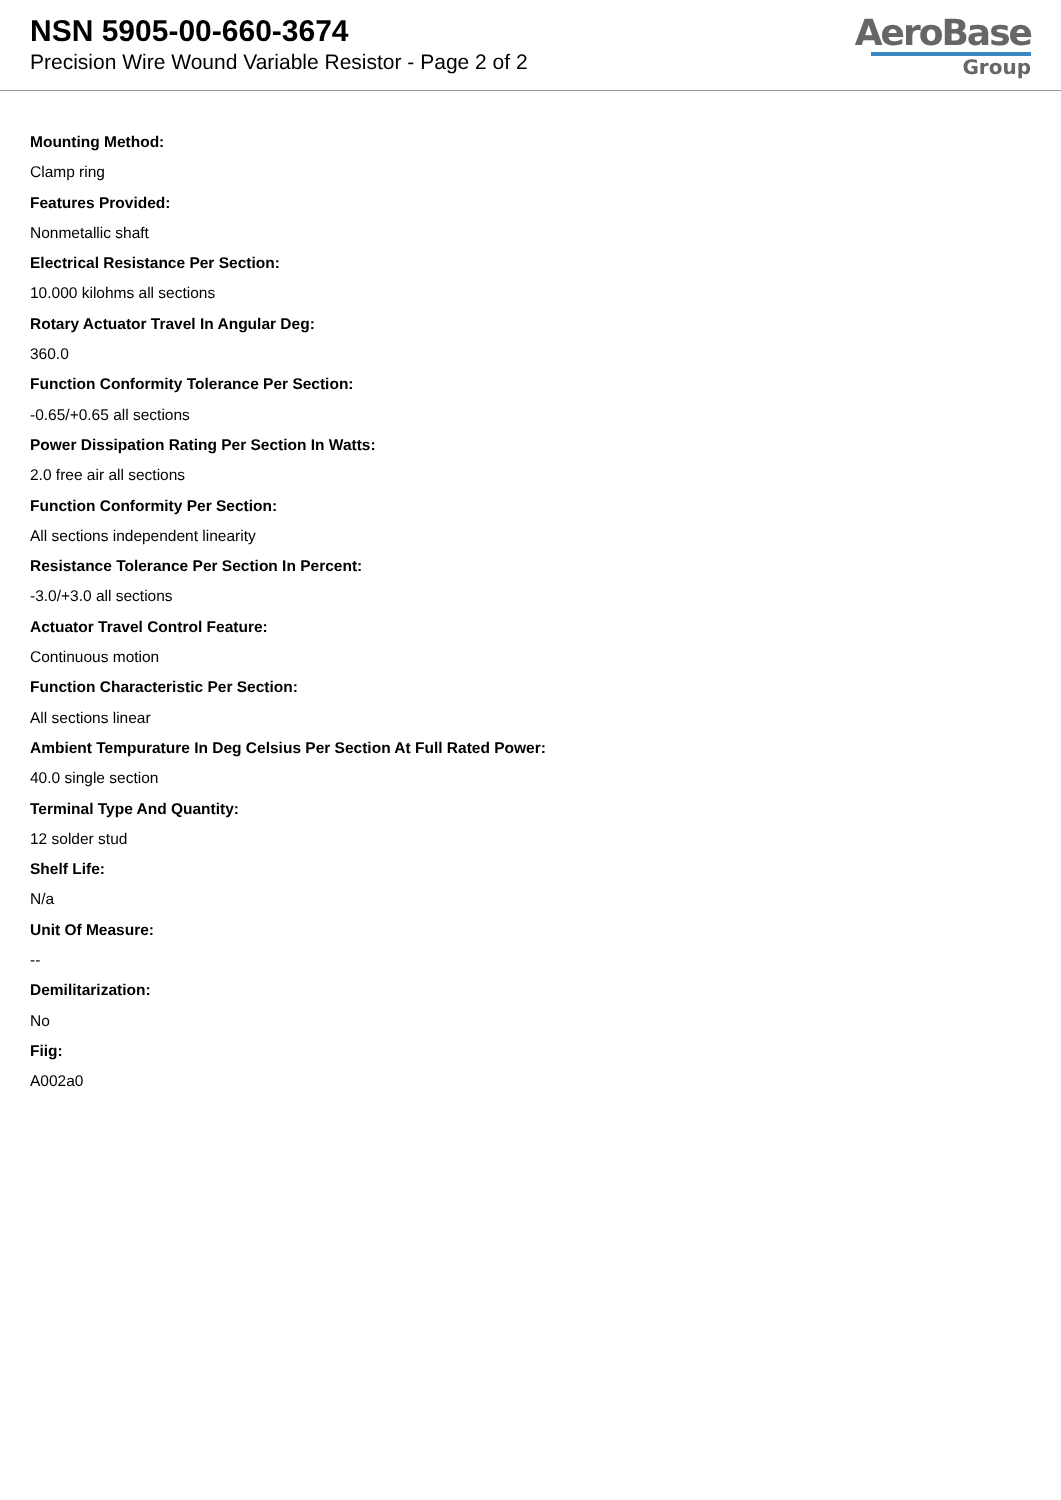NSN 5905-00-660-3674
Precision Wire Wound Variable Resistor - Page 2 of 2
AeroBase
Group
Mounting Method:
Clamp ring
Features Provided:
Nonmetallic shaft
Electrical Resistance Per Section:
10.000 kilohms all sections
Rotary Actuator Travel In Angular Deg:
360.0
Function Conformity Tolerance Per Section:
-0.65/+0.65 all sections
Power Dissipation Rating Per Section In Watts:
2.0 free air all sections
Function Conformity Per Section:
All sections independent linearity
Resistance Tolerance Per Section In Percent:
-3.0/+3.0 all sections
Actuator Travel Control Feature:
Continuous motion
Function Characteristic Per Section:
All sections linear
Ambient Tempurature In Deg Celsius Per Section At Full Rated Power:
40.0 single section
Terminal Type And Quantity:
12 solder stud
Shelf Life:
N/a
Unit Of Measure:
--
Demilitarization:
No
Fiig:
A002a0